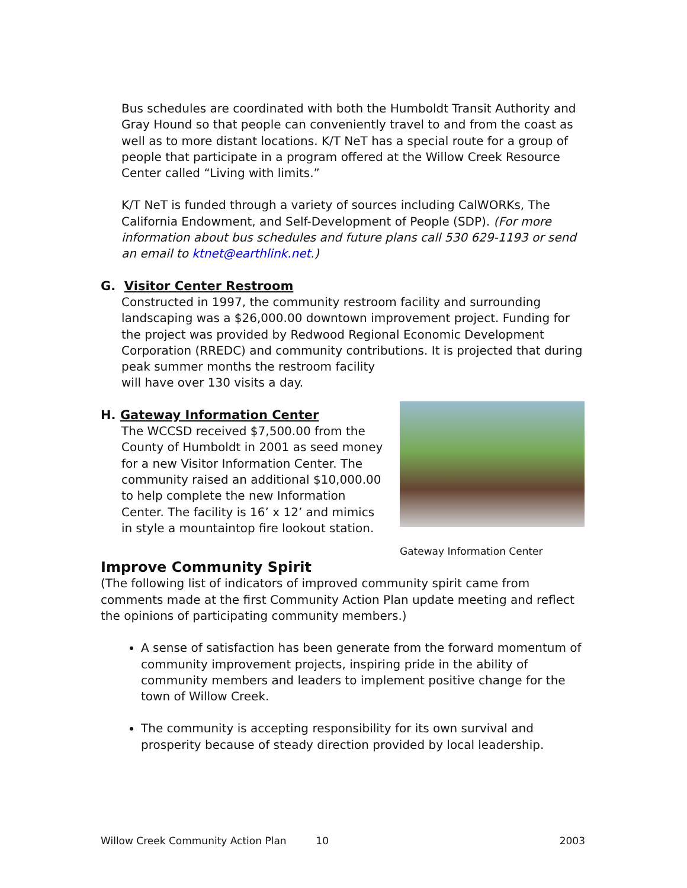Bus schedules are coordinated with both the Humboldt Transit Authority and Gray Hound so that people can conveniently travel to and from the coast as well as to more distant locations. K/T NeT has a special route for a group of people that participate in a program offered at the Willow Creek Resource Center called “Living with limits.”
K/T NeT is funded through a variety of sources including CalWORKs, The California Endowment, and Self-Development of People (SDP). (For more information about bus schedules and future plans call 530 629-1193 or send an email to ktnet@earthlink.net.)
G. Visitor Center Restroom
Constructed in 1997, the community restroom facility and surrounding landscaping was a $26,000.00 downtown improvement project. Funding for the project was provided by Redwood Regional Economic Development Corporation (RREDC) and community contributions. It is projected that during peak summer months the restroom facility
will have over 130 visits a day.
Gateway Information Center
H. Gateway Information Center
The WCCSD received $7,500.00 from the County of Humboldt in 2001 as seed money for a new Visitor Information Center. The community raised an additional $10,000.00 to help complete the new Information Center. The facility is 16’ x 12’ and mimics in style a mountaintop fire lookout station.
Improve Community Spirit
(The following list of indicators of improved community spirit came from comments made at the first Community Action Plan update meeting and reflect the opinions of participating community members.)
A sense of satisfaction has been generate from the forward momentum of community improvement projects, inspiring pride in the ability of community members and leaders to implement positive change for the town of Willow Creek.
The community is accepting responsibility for its own survival and prosperity because of steady direction provided by local leadership.
Willow Creek Community Action Plan 10 2003